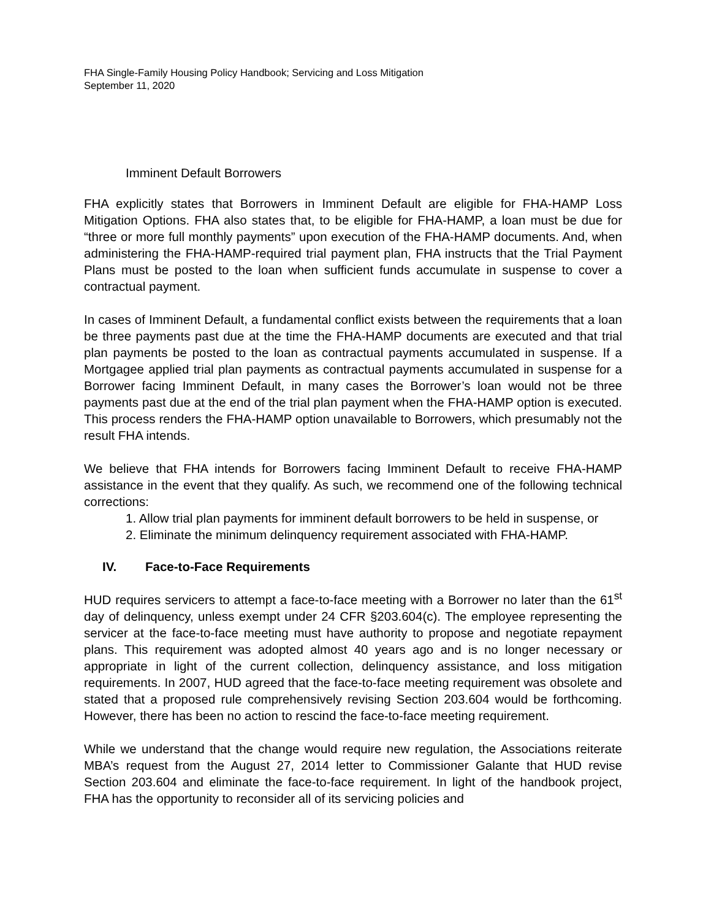FHA Single-Family Housing Policy Handbook; Servicing and Loss Mitigation
September 11, 2020
Imminent Default Borrowers
FHA explicitly states that Borrowers in Imminent Default are eligible for FHA-HAMP Loss Mitigation Options. FHA also states that, to be eligible for FHA-HAMP, a loan must be due for “three or more full monthly payments” upon execution of the FHA-HAMP documents. And, when administering the FHA-HAMP-required trial payment plan, FHA instructs that the Trial Payment Plans must be posted to the loan when sufficient funds accumulate in suspense to cover a contractual payment.
In cases of Imminent Default, a fundamental conflict exists between the requirements that a loan be three payments past due at the time the FHA-HAMP documents are executed and that trial plan payments be posted to the loan as contractual payments accumulated in suspense. If a Mortgagee applied trial plan payments as contractual payments accumulated in suspense for a Borrower facing Imminent Default, in many cases the Borrower’s loan would not be three payments past due at the end of the trial plan payment when the FHA-HAMP option is executed. This process renders the FHA-HAMP option unavailable to Borrowers, which presumably not the result FHA intends.
We believe that FHA intends for Borrowers facing Imminent Default to receive FHA-HAMP assistance in the event that they qualify. As such, we recommend one of the following technical corrections:
1. Allow trial plan payments for imminent default borrowers to be held in suspense, or
2. Eliminate the minimum delinquency requirement associated with FHA-HAMP.
IV. Face-to-Face Requirements
HUD requires servicers to attempt a face-to-face meeting with a Borrower no later than the 61<sup>st</sup> day of delinquency, unless exempt under 24 CFR §203.604(c). The employee representing the servicer at the face-to-face meeting must have authority to propose and negotiate repayment plans. This requirement was adopted almost 40 years ago and is no longer necessary or appropriate in light of the current collection, delinquency assistance, and loss mitigation requirements. In 2007, HUD agreed that the face-to-face meeting requirement was obsolete and stated that a proposed rule comprehensively revising Section 203.604 would be forthcoming. However, there has been no action to rescind the face-to-face meeting requirement.
While we understand that the change would require new regulation, the Associations reiterate MBA’s request from the August 27, 2014 letter to Commissioner Galante that HUD revise Section 203.604 and eliminate the face-to-face requirement. In light of the handbook project, FHA has the opportunity to reconsider all of its servicing policies and